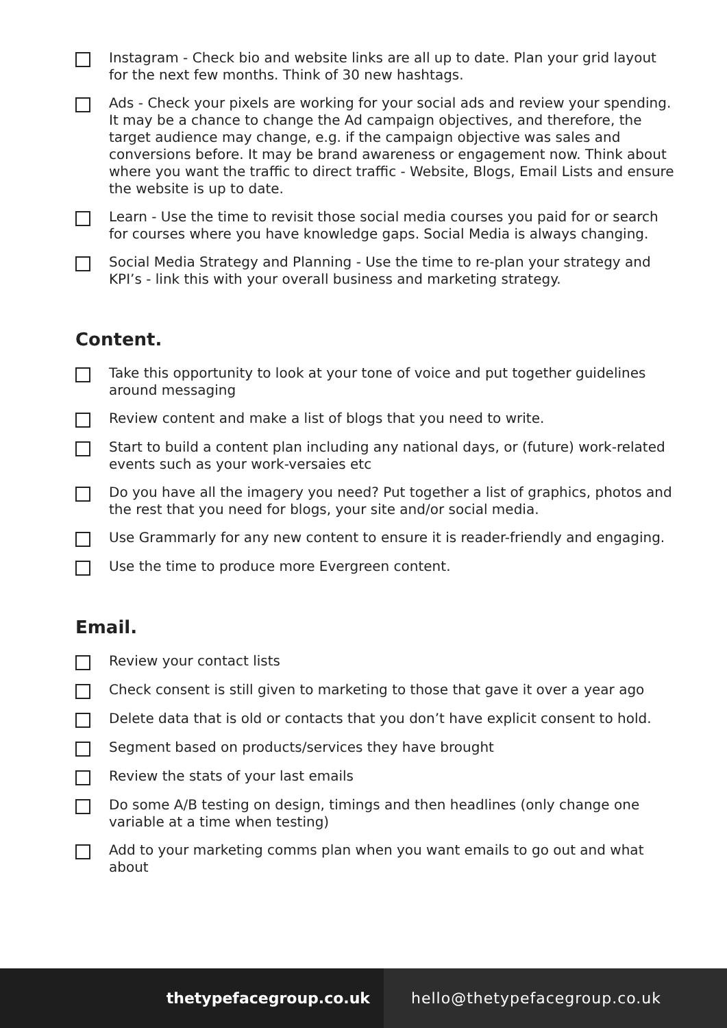Instagram - Check bio and website links are all up to date. Plan your grid layout for the next few months. Think of 30 new hashtags.
Ads - Check your pixels are working for your social ads and review your spending. It may be a chance to change the Ad campaign objectives, and therefore, the target audience may change, e.g. if the campaign objective was sales and conversions before. It may be brand awareness or engagement now. Think about where you want the traffic to direct traffic - Website, Blogs, Email Lists and ensure the website is up to date.
Learn - Use the time to revisit those social media courses you paid for or search for courses where you have knowledge gaps. Social Media is always changing.
Social Media Strategy and Planning - Use the time to re-plan your strategy and KPI’s - link this with your overall business and marketing strategy.
Content.
Take this opportunity to look at your tone of voice and put together guidelines around messaging
Review content and make a list of blogs that you need to write.
Start to build a content plan including any national days, or (future) work-related events such as your work-versaies etc
Do you have all the imagery you need? Put together a list of graphics, photos and the rest that you need for blogs, your site and/or social media.
Use Grammarly for any new content to ensure it is reader-friendly and engaging.
Use the time to produce more Evergreen content.
Email.
Review your contact lists
Check consent is still given to marketing to those that gave it over a year ago
Delete data that is old or contacts that you don’t have explicit consent to hold.
Segment based on products/services they have brought
Review the stats of your last emails
Do some A/B testing on design, timings and then headlines (only change one variable at a time when testing)
Add to your marketing comms plan when you want emails to go out and what about
thetypefacegroup.co.uk
hello@thetypefacegroup.co.uk